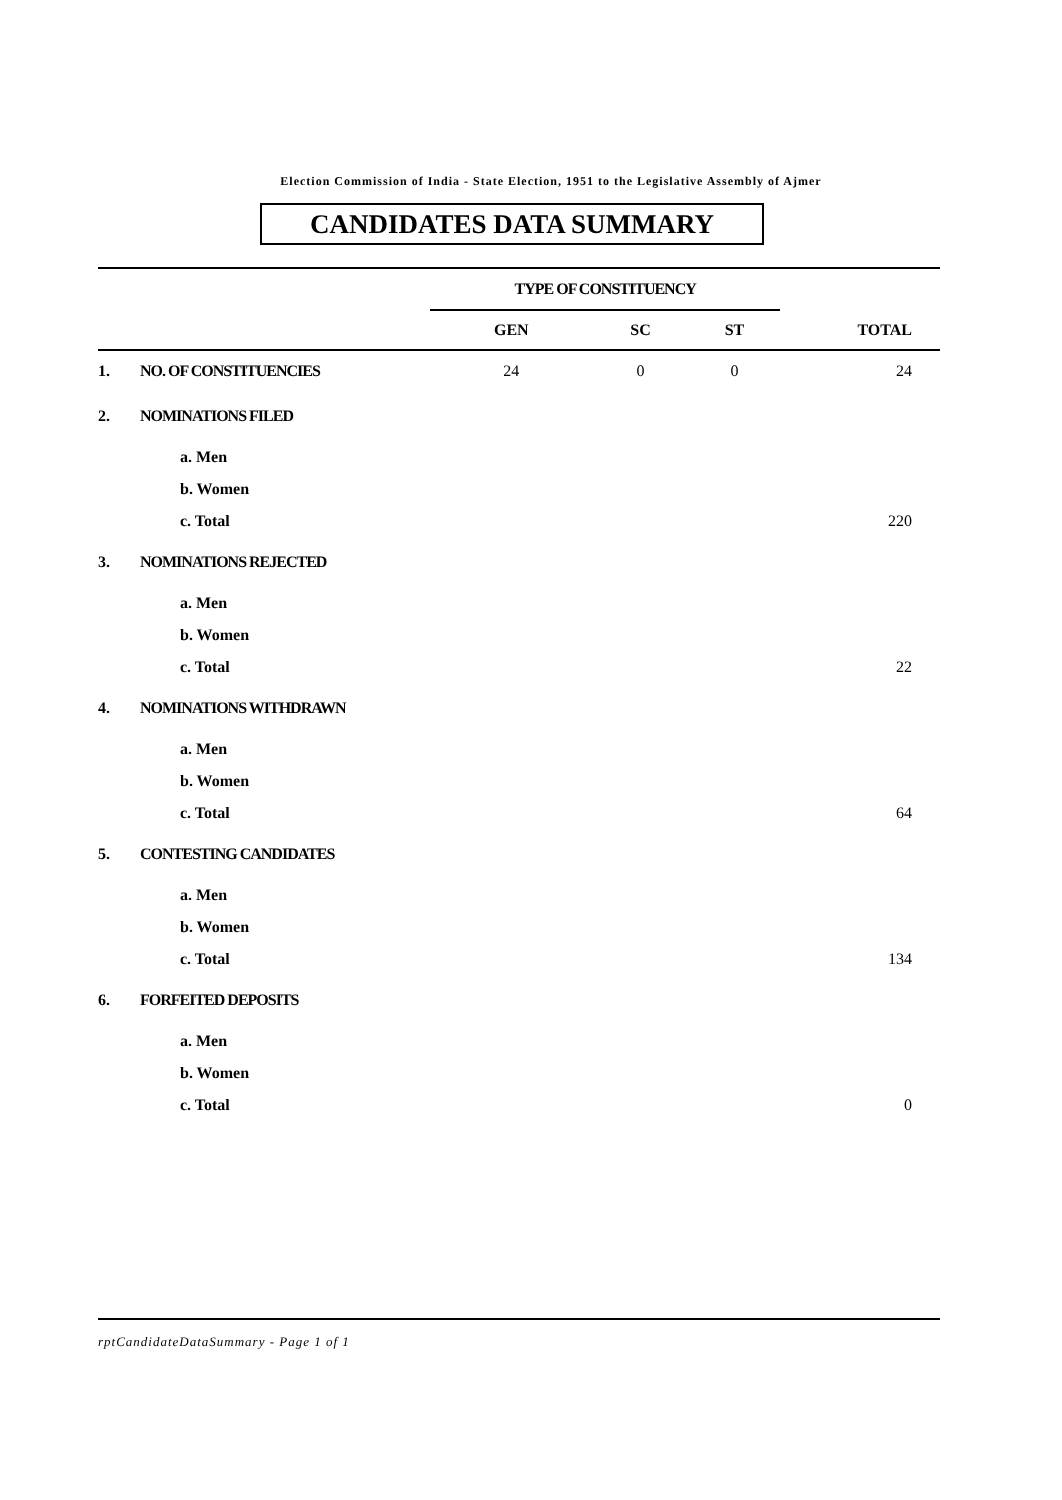Election Commission of India - State Election, 1951 to the Legislative Assembly of Ajmer
CANDIDATES DATA SUMMARY
| | | TYPE OF CONSTITUENCY | | | |
| | | GEN | SC | ST | TOTAL |
| 1. | NO. OF CONSTITUENCIES | 24 | 0 | 0 | 24 |
| 2. | NOMINATIONS FILED | | | | |
| | a. Men | | | | |
| | b. Women | | | | |
| | c. Total | | | | 220 |
| 3. | NOMINATIONS REJECTED | | | | |
| | a. Men | | | | |
| | b. Women | | | | |
| | c. Total | | | | 22 |
| 4. | NOMINATIONS WITHDRAWN | | | | |
| | a. Men | | | | |
| | b. Women | | | | |
| | c. Total | | | | 64 |
| 5. | CONTESTING CANDIDATES | | | | |
| | a. Men | | | | |
| | b. Women | | | | |
| | c. Total | | | | 134 |
| 6. | FORFEITED DEPOSITS | | | | |
| | a. Men | | | | |
| | b. Women | | | | |
| | c. Total | | | | 0 |
rptCandidateDataSummary - Page 1 of 1